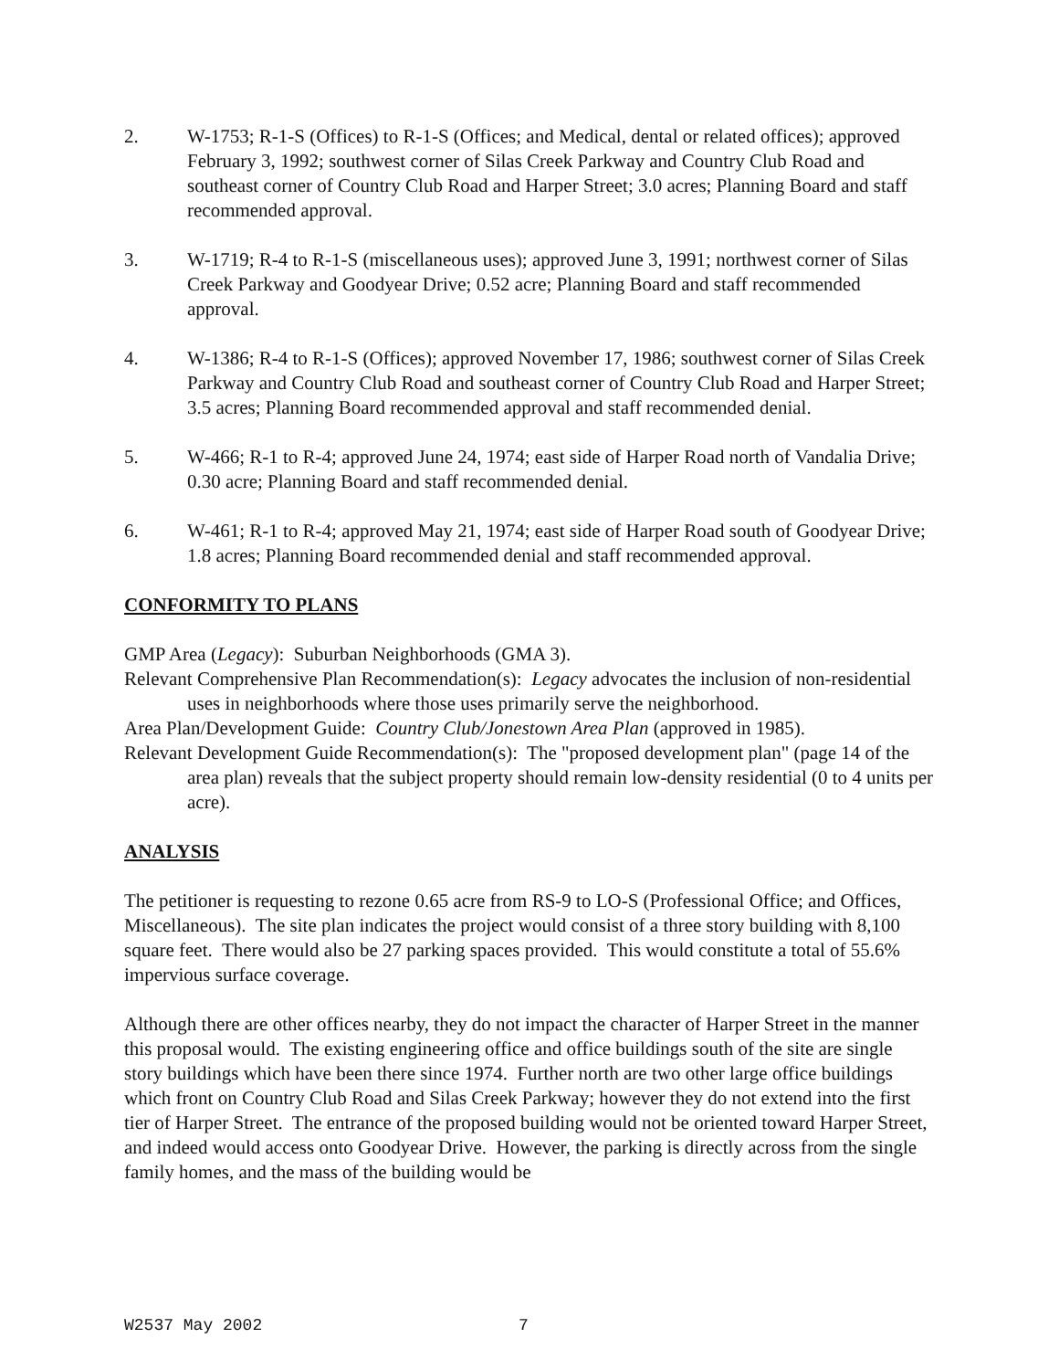2. W-1753; R-1-S (Offices) to R-1-S (Offices; and Medical, dental or related offices); approved February 3, 1992; southwest corner of Silas Creek Parkway and Country Club Road and southeast corner of Country Club Road and Harper Street; 3.0 acres; Planning Board and staff recommended approval.
3. W-1719; R-4 to R-1-S (miscellaneous uses); approved June 3, 1991; northwest corner of Silas Creek Parkway and Goodyear Drive; 0.52 acre; Planning Board and staff recommended approval.
4. W-1386; R-4 to R-1-S (Offices); approved November 17, 1986; southwest corner of Silas Creek Parkway and Country Club Road and southeast corner of Country Club Road and Harper Street; 3.5 acres; Planning Board recommended approval and staff recommended denial.
5. W-466; R-1 to R-4; approved June 24, 1974; east side of Harper Road north of Vandalia Drive; 0.30 acre; Planning Board and staff recommended denial.
6. W-461; R-1 to R-4; approved May 21, 1974; east side of Harper Road south of Goodyear Drive; 1.8 acres; Planning Board recommended denial and staff recommended approval.
CONFORMITY TO PLANS
GMP Area (Legacy): Suburban Neighborhoods (GMA 3).
Relevant Comprehensive Plan Recommendation(s): Legacy advocates the inclusion of non-residential uses in neighborhoods where those uses primarily serve the neighborhood.
Area Plan/Development Guide: Country Club/Jonestown Area Plan (approved in 1985).
Relevant Development Guide Recommendation(s): The "proposed development plan" (page 14 of the area plan) reveals that the subject property should remain low-density residential (0 to 4 units per acre).
ANALYSIS
The petitioner is requesting to rezone 0.65 acre from RS-9 to LO-S (Professional Office; and Offices, Miscellaneous). The site plan indicates the project would consist of a three story building with 8,100 square feet. There would also be 27 parking spaces provided. This would constitute a total of 55.6% impervious surface coverage.
Although there are other offices nearby, they do not impact the character of Harper Street in the manner this proposal would. The existing engineering office and office buildings south of the site are single story buildings which have been there since 1974. Further north are two other large office buildings which front on Country Club Road and Silas Creek Parkway; however they do not extend into the first tier of Harper Street. The entrance of the proposed building would not be oriented toward Harper Street, and indeed would access onto Goodyear Drive. However, the parking is directly across from the single family homes, and the mass of the building would be
W2537 May 2002 7